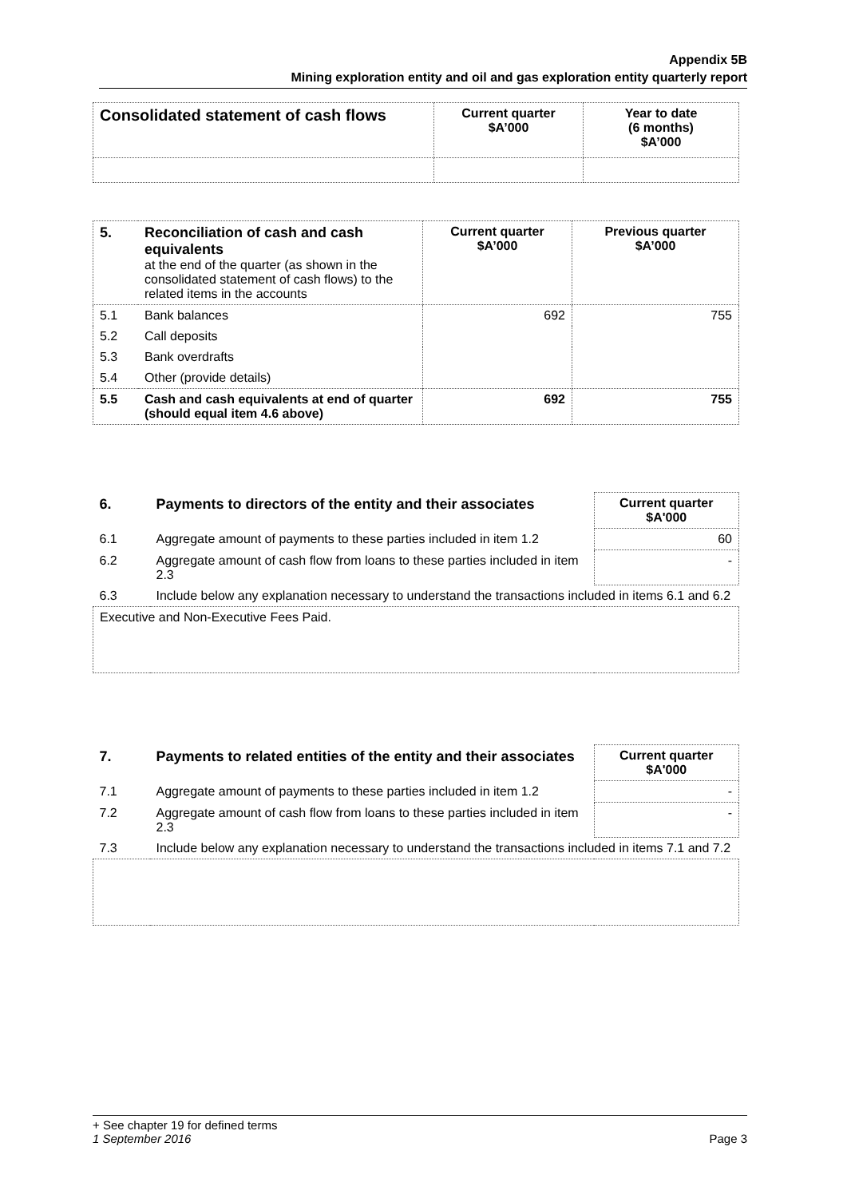Appendix 5B
Mining exploration entity and oil and gas exploration entity quarterly report
| Consolidated statement of cash flows | Current quarter $A’000 | Year to date (6 months) $A’000 |
| --- | --- | --- |
| 5. | Reconciliation of cash and cash equivalents at the end of the quarter (as shown in the consolidated statement of cash flows) to the related items in the accounts | Current quarter $A’000 | Previous quarter $A’000 |
| 5.1 | Bank balances | 692 | 755 |
| 5.2 | Call deposits | | |
| 5.3 | Bank overdrafts | | |
| 5.4 | Other (provide details) | | |
| 5.5 | Cash and cash equivalents at end of quarter (should equal item 4.6 above) | 692 | 755 |
| 6. | Payments to directors of the entity and their associates | Current quarter $A'000 |
| 6.1 | Aggregate amount of payments to these parties included in item 1.2 | 60 |
| 6.2 | Aggregate amount of cash flow from loans to these parties included in item 2.3 | - |
| 6.3 | Include below any explanation necessary to understand the transactions included in items 6.1 and 6.2 | |
| Executive and Non-Executive Fees Paid. | | |
| 7. | Payments to related entities of the entity and their associates | Current quarter $A'000 |
| 7.1 | Aggregate amount of payments to these parties included in item 1.2 | - |
| 7.2 | Aggregate amount of cash flow from loans to these parties included in item 2.3 | - |
| 7.3 | Include below any explanation necessary to understand the transactions included in items 7.1 and 7.2 | |
+ See chapter 19 for defined terms
1 September 2016 Page 3